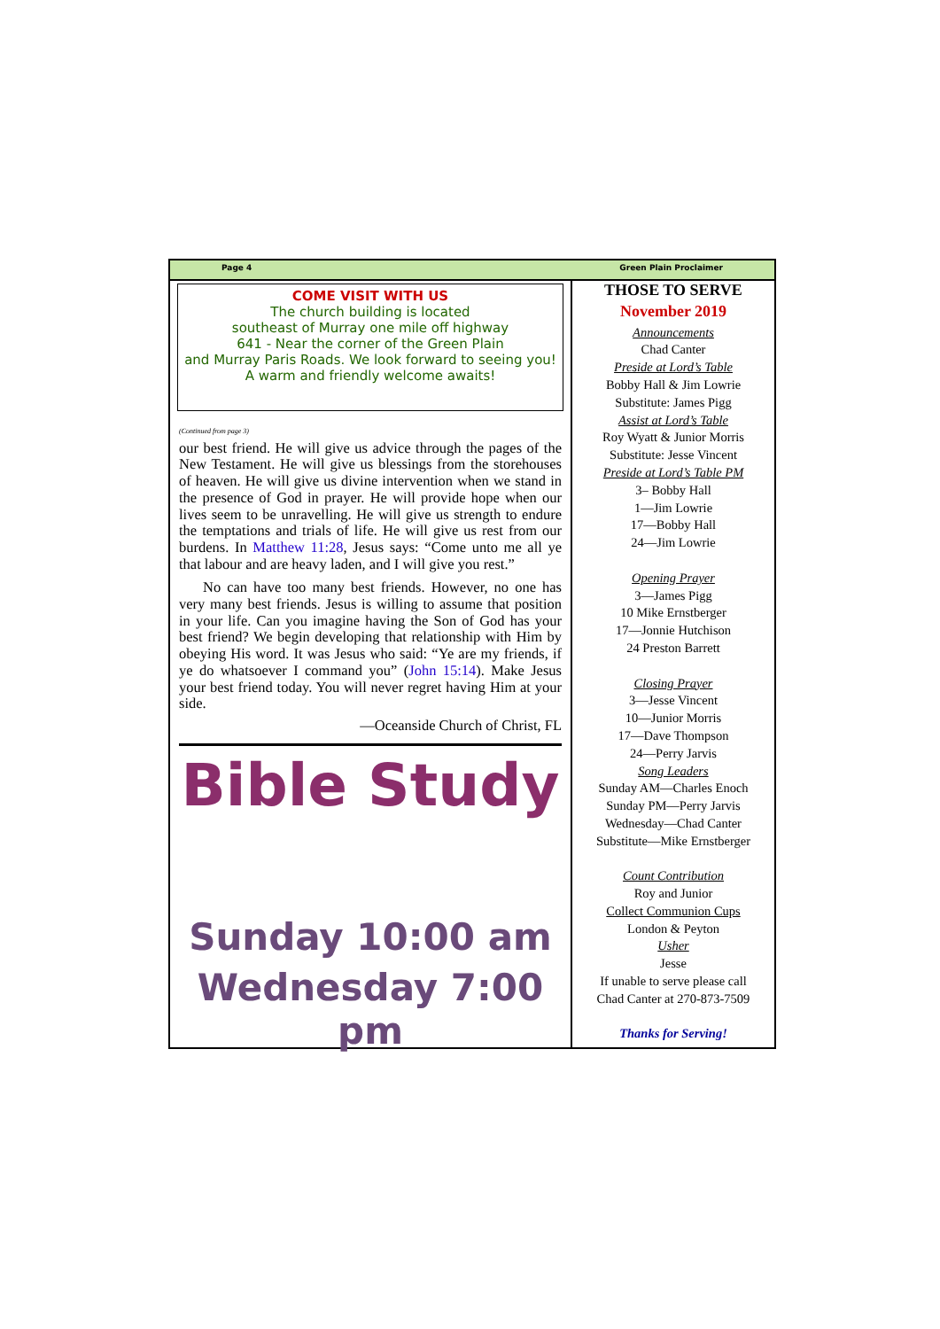Page 4 Green Plain Proclaimer
COME VISIT WITH US
The church building is located
southeast of Murray one mile off highway
641 - Near the corner of the Green Plain
and Murray Paris Roads. We look forward to seeing you!
A warm and friendly welcome awaits!
(Continued from page 3)
our best friend. He will give us advice through the pages of the New Testament. He will give us blessings from the storehouses of heaven. He will give us divine intervention when we stand in the presence of God in prayer. He will provide hope when our lives seem to be unravelling. He will give us strength to endure the temptations and trials of life. He will give us rest from our burdens. In Matthew 11:28, Jesus says: “Come unto me all ye that labour and are heavy laden, and I will give you rest.”
No can have too many best friends. However, no one has very many best friends. Jesus is willing to assume that position in your life. Can you imagine having the Son of God has your best friend? We begin developing that relationship with Him by obeying His word. It was Jesus who said: “Ye are my friends, if ye do whatsoever I command you” (John 15:14). Make Jesus your best friend today. You will never regret having Him at your side.
—Oceanside Church of Christ, FL
Bible Study
Sunday 10:00 am
Wednesday 7:00 pm
THOSE TO SERVE
November 2019
Announcements
Chad Canter
Preside at Lord’s Table
Bobby Hall & Jim Lowrie
Substitute: James Pigg
Assist at Lord’s Table
Roy Wyatt & Junior Morris
Substitute: Jesse Vincent
Preside at Lord’s Table PM
3– Bobby Hall
1—Jim Lowrie
17—Bobby Hall
24—Jim Lowrie
Opening Prayer
3—James Pigg
10 Mike Ernstberger
17—Jonnie Hutchison
24 Preston Barrett
Closing Prayer
3—Jesse Vincent
10—Junior Morris
17—Dave Thompson
24—Perry Jarvis
Song Leaders
Sunday AM—Charles Enoch
Sunday PM—Perry Jarvis
Wednesday—Chad Canter
Substitute—Mike Ernstberger
Count Contribution
Roy and Junior
Collect Communion Cups
London & Peyton
Usher
Jesse
If unable to serve please call
Chad Canter at 270-873-7509
Thanks for Serving!